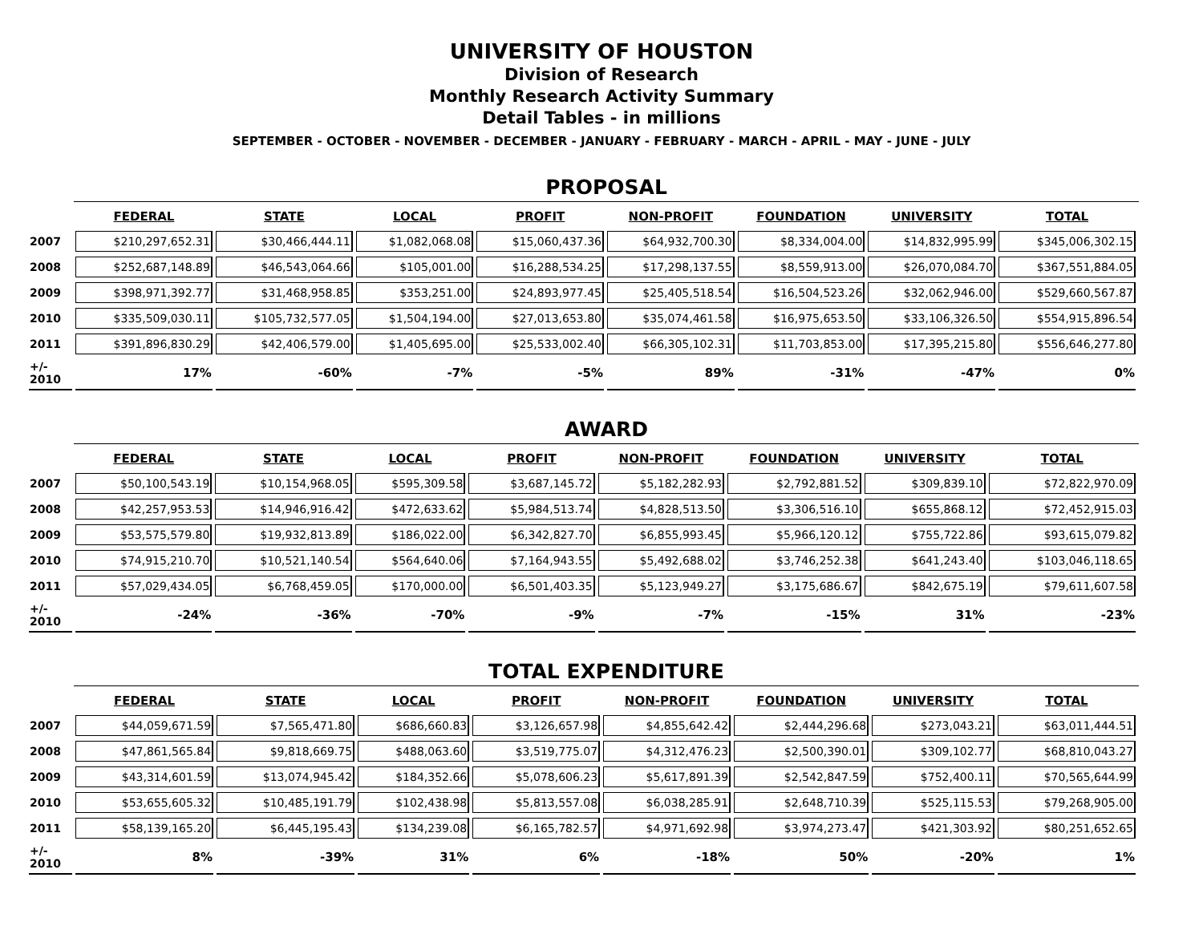UNIVERSITY OF HOUSTON
Division of Research
Monthly Research Activity Summary
Detail Tables - in millions
SEPTEMBER - OCTOBER - NOVEMBER - DECEMBER - JANUARY - FEBRUARY - MARCH - APRIL - MAY - JUNE - JULY
PROPOSAL
| | FEDERAL | STATE | LOCAL | PROFIT | NON-PROFIT | FOUNDATION | UNIVERSITY | TOTAL |
| --- | --- | --- | --- | --- | --- | --- | --- | --- |
| 2007 | $210,297,652.31 | $30,466,444.11 | $1,082,068.08 | $15,060,437.36 | $64,932,700.30 | $8,334,004.00 | $14,832,995.99 | $345,006,302.15 |
| 2008 | $252,687,148.89 | $46,543,064.66 | $105,001.00 | $16,288,534.25 | $17,298,137.55 | $8,559,913.00 | $26,070,084.70 | $367,551,884.05 |
| 2009 | $398,971,392.77 | $31,468,958.85 | $353,251.00 | $24,893,977.45 | $25,405,518.54 | $16,504,523.26 | $32,062,946.00 | $529,660,567.87 |
| 2010 | $335,509,030.11 | $105,732,577.05 | $1,504,194.00 | $27,013,653.80 | $35,074,461.58 | $16,975,653.50 | $33,106,326.50 | $554,915,896.54 |
| 2011 | $391,896,830.29 | $42,406,579.00 | $1,405,695.00 | $25,533,002.40 | $66,305,102.31 | $11,703,853.00 | $17,395,215.80 | $556,646,277.80 |
| +/- 2010 | 17% | -60% | -7% | -5% | 89% | -31% | -47% | 0% |
AWARD
| | FEDERAL | STATE | LOCAL | PROFIT | NON-PROFIT | FOUNDATION | UNIVERSITY | TOTAL |
| --- | --- | --- | --- | --- | --- | --- | --- | --- |
| 2007 | $50,100,543.19 | $10,154,968.05 | $595,309.58 | $3,687,145.72 | $5,182,282.93 | $2,792,881.52 | $309,839.10 | $72,822,970.09 |
| 2008 | $42,257,953.53 | $14,946,916.42 | $472,633.62 | $5,984,513.74 | $4,828,513.50 | $3,306,516.10 | $655,868.12 | $72,452,915.03 |
| 2009 | $53,575,579.80 | $19,932,813.89 | $186,022.00 | $6,342,827.70 | $6,855,993.45 | $5,966,120.12 | $755,722.86 | $93,615,079.82 |
| 2010 | $74,915,210.70 | $10,521,140.54 | $564,640.06 | $7,164,943.55 | $5,492,688.02 | $3,746,252.38 | $641,243.40 | $103,046,118.65 |
| 2011 | $57,029,434.05 | $6,768,459.05 | $170,000.00 | $6,501,403.35 | $5,123,949.27 | $3,175,686.67 | $842,675.19 | $79,611,607.58 |
| +/- 2010 | -24% | -36% | -70% | -9% | -7% | -15% | 31% | -23% |
TOTAL EXPENDITURE
| | FEDERAL | STATE | LOCAL | PROFIT | NON-PROFIT | FOUNDATION | UNIVERSITY | TOTAL |
| --- | --- | --- | --- | --- | --- | --- | --- | --- |
| 2007 | $44,059,671.59 | $7,565,471.80 | $686,660.83 | $3,126,657.98 | $4,855,642.42 | $2,444,296.68 | $273,043.21 | $63,011,444.51 |
| 2008 | $47,861,565.84 | $9,818,669.75 | $488,063.60 | $3,519,775.07 | $4,312,476.23 | $2,500,390.01 | $309,102.77 | $68,810,043.27 |
| 2009 | $43,314,601.59 | $13,074,945.42 | $184,352.66 | $5,078,606.23 | $5,617,891.39 | $2,542,847.59 | $752,400.11 | $70,565,644.99 |
| 2010 | $53,655,605.32 | $10,485,191.79 | $102,438.98 | $5,813,557.08 | $6,038,285.91 | $2,648,710.39 | $525,115.53 | $79,268,905.00 |
| 2011 | $58,139,165.20 | $6,445,195.43 | $134,239.08 | $6,165,782.57 | $4,971,692.98 | $3,974,273.47 | $421,303.92 | $80,251,652.65 |
| +/- 2010 | 8% | -39% | 31% | 6% | -18% | 50% | -20% | 1% |